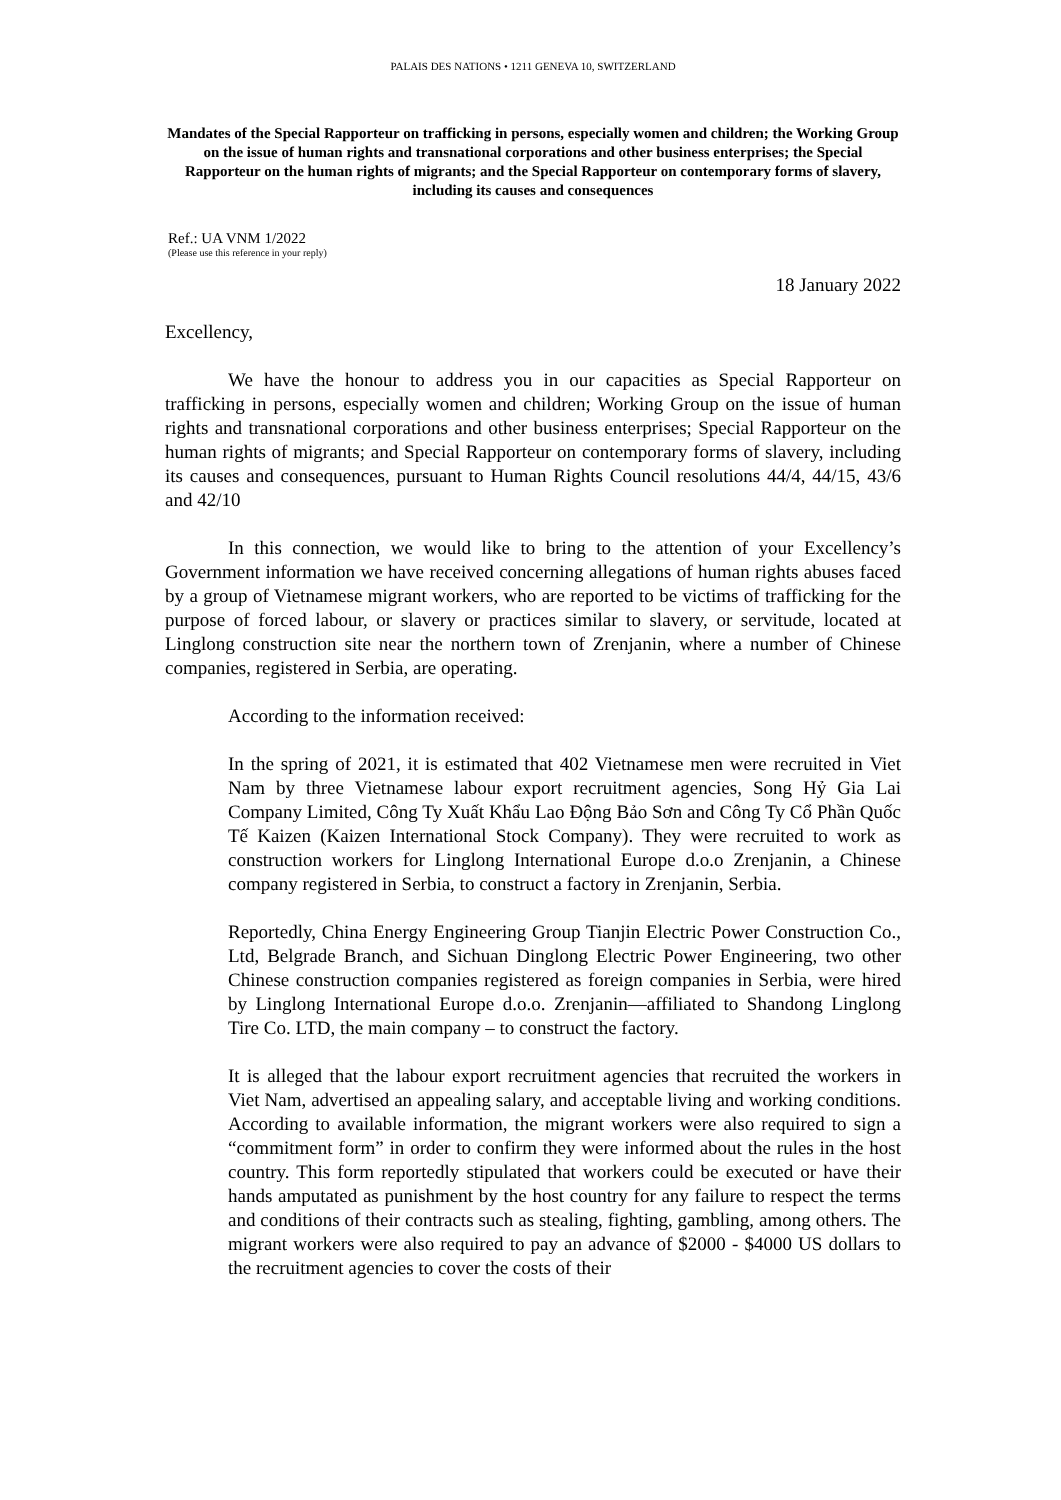PALAIS DES NATIONS • 1211 GENEVA 10, SWITZERLAND
Mandates of the Special Rapporteur on trafficking in persons, especially women and children; the Working Group on the issue of human rights and transnational corporations and other business enterprises; the Special Rapporteur on the human rights of migrants; and the Special Rapporteur on contemporary forms of slavery, including its causes and consequences
Ref.: UA VNM 1/2022
(Please use this reference in your reply)
18 January 2022
Excellency,
We have the honour to address you in our capacities as Special Rapporteur on trafficking in persons, especially women and children; Working Group on the issue of human rights and transnational corporations and other business enterprises; Special Rapporteur on the human rights of migrants; and Special Rapporteur on contemporary forms of slavery, including its causes and consequences, pursuant to Human Rights Council resolutions 44/4, 44/15, 43/6 and 42/10
In this connection, we would like to bring to the attention of your Excellency’s Government information we have received concerning allegations of human rights abuses faced by a group of Vietnamese migrant workers, who are reported to be victims of trafficking for the purpose of forced labour, or slavery or practices similar to slavery, or servitude, located at Linglong construction site near the northern town of Zrenjanin, where a number of Chinese companies, registered in Serbia, are operating.
According to the information received:
In the spring of 2021, it is estimated that 402 Vietnamese men were recruited in Viet Nam by three Vietnamese labour export recruitment agencies, Song Hỷ Gia Lai Company Limited, Công Ty Xuất Khẩu Lao Động Bảo Sơn and Công Ty Cổ Phần Quốc Tế Kaizen (Kaizen International Stock Company). They were recruited to work as construction workers for Linglong International Europe d.o.o Zrenjanin, a Chinese company registered in Serbia, to construct a factory in Zrenjanin, Serbia.
Reportedly, China Energy Engineering Group Tianjin Electric Power Construction Co., Ltd, Belgrade Branch, and Sichuan Dinglong Electric Power Engineering, two other Chinese construction companies registered as foreign companies in Serbia, were hired by Linglong International Europe d.o.o. Zrenjanin—affiliated to Shandong Linglong Tire Co. LTD, the main company – to construct the factory.
It is alleged that the labour export recruitment agencies that recruited the workers in Viet Nam, advertised an appealing salary, and acceptable living and working conditions. According to available information, the migrant workers were also required to sign a “commitment form” in order to confirm they were informed about the rules in the host country. This form reportedly stipulated that workers could be executed or have their hands amputated as punishment by the host country for any failure to respect the terms and conditions of their contracts such as stealing, fighting, gambling, among others. The migrant workers were also required to pay an advance of $2000 - $4000 US dollars to the recruitment agencies to cover the costs of their